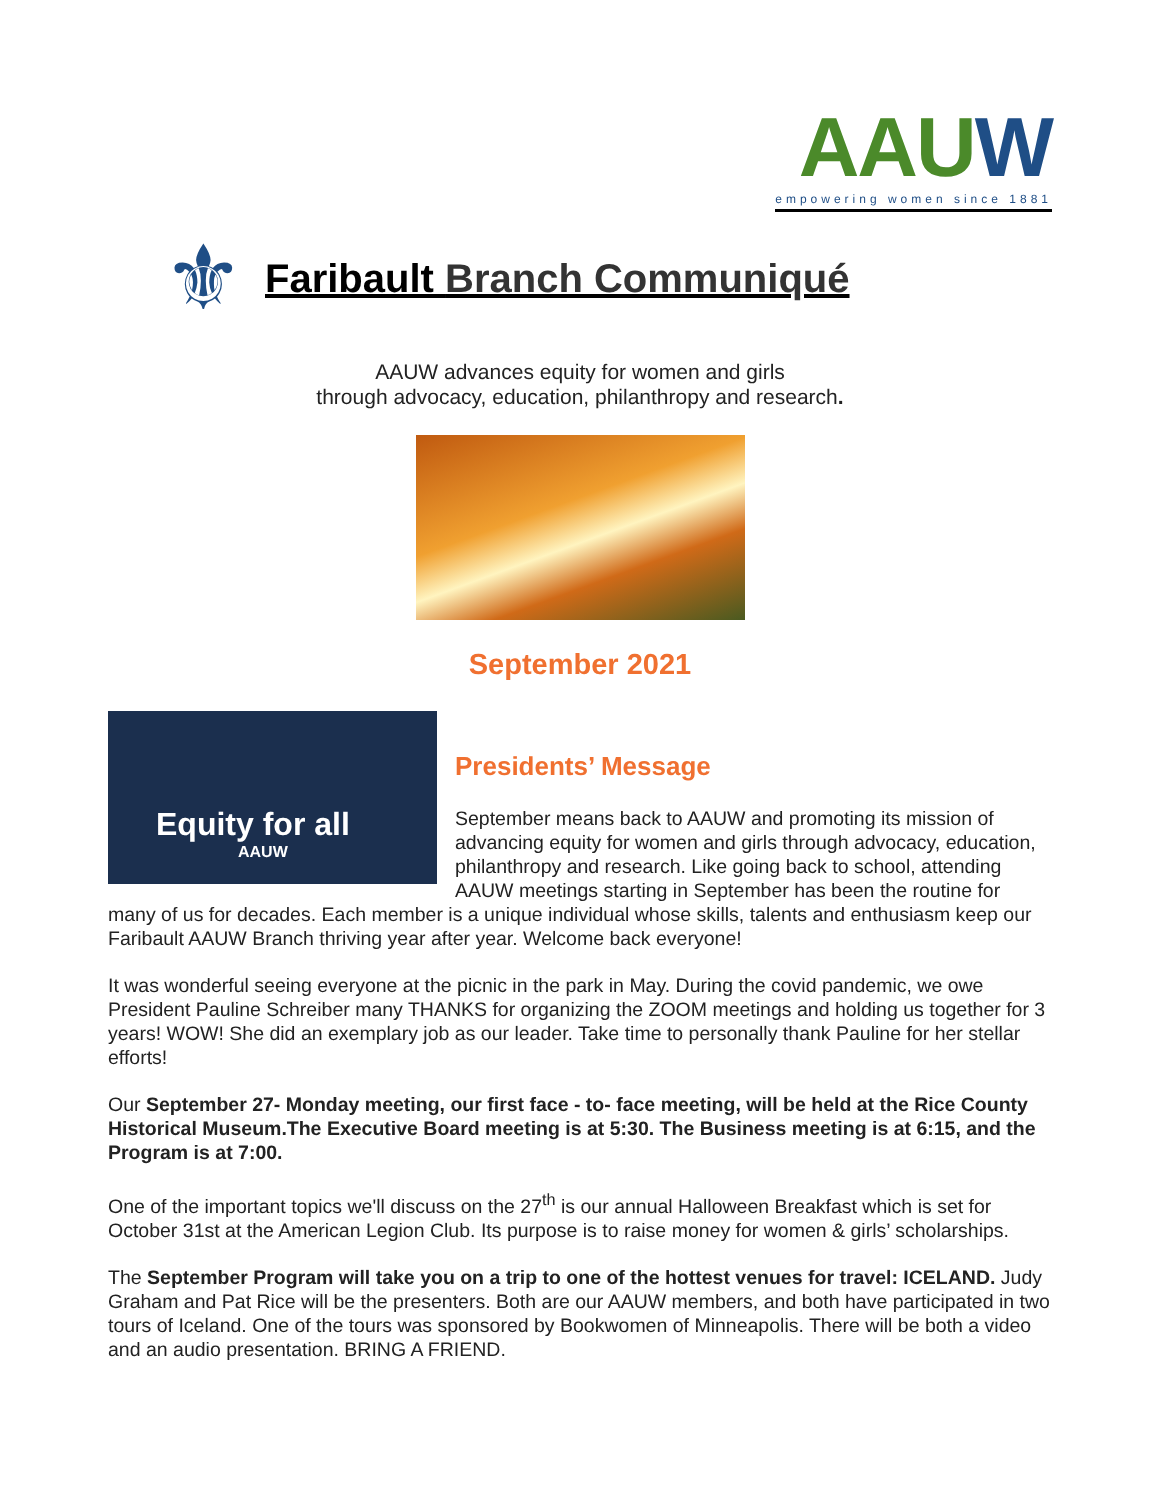AAUW
empowering women since 1881
⚜
Faribault Branch Communiqué
AAUW advances equity for women and girls
through advocacy, education, philanthropy and research.
September 2021
Equity for all
AAUW
Presidents’ Message
September means back to AAUW and promoting its mission of advancing equity for women and girls through advocacy, education, philanthropy and research. Like going back to school, attending AAUW meetings starting in September has been the routine for many of us for decades. Each member is a unique individual whose skills, talents and enthusiasm keep our Faribault AAUW Branch thriving year after year. Welcome back everyone!
It was wonderful seeing everyone at the picnic in the park in May. During the covid pandemic, we owe President Pauline Schreiber many THANKS for organizing the ZOOM meetings and holding us together for 3 years! WOW! She did an exemplary job as our leader. Take time to personally thank Pauline for her stellar efforts!
Our September 27- Monday meeting, our first face - to- face meeting, will be held at the Rice County Historical Museum.The Executive Board meeting is at 5:30. The Business meeting is at 6:15, and the Program is at 7:00.
One of the important topics we'll discuss on the 27<sup>th</sup> is our annual Halloween Breakfast which is set for October 31st at the American Legion Club. Its purpose is to raise money for women & girls’ scholarships.
The September Program will take you on a trip to one of the hottest venues for travel: ICELAND. Judy Graham and Pat Rice will be the presenters. Both are our AAUW members, and both have participated in two tours of Iceland. One of the tours was sponsored by Bookwomen of Minneapolis. There will be both a video and an audio presentation. BRING A FRIEND.